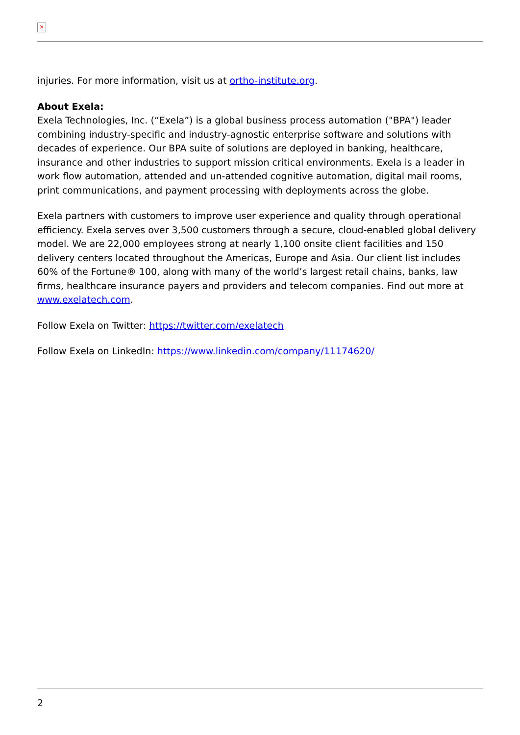✕
injuries. For more information, visit us at ortho-institute.org.
About Exela:
Exela Technologies, Inc. (“Exela”) is a global business process automation ("BPA") leader combining industry-specific and industry-agnostic enterprise software and solutions with decades of experience. Our BPA suite of solutions are deployed in banking, healthcare, insurance and other industries to support mission critical environments. Exela is a leader in work flow automation, attended and un-attended cognitive automation, digital mail rooms, print communications, and payment processing with deployments across the globe.
Exela partners with customers to improve user experience and quality through operational efficiency. Exela serves over 3,500 customers through a secure, cloud-enabled global delivery model. We are 22,000 employees strong at nearly 1,100 onsite client facilities and 150 delivery centers located throughout the Americas, Europe and Asia. Our client list includes 60% of the Fortune® 100, along with many of the world’s largest retail chains, banks, law firms, healthcare insurance payers and providers and telecom companies. Find out more at www.exelatech.com.
Follow Exela on Twitter: https://twitter.com/exelatech
Follow Exela on LinkedIn: https://www.linkedin.com/company/11174620/
2